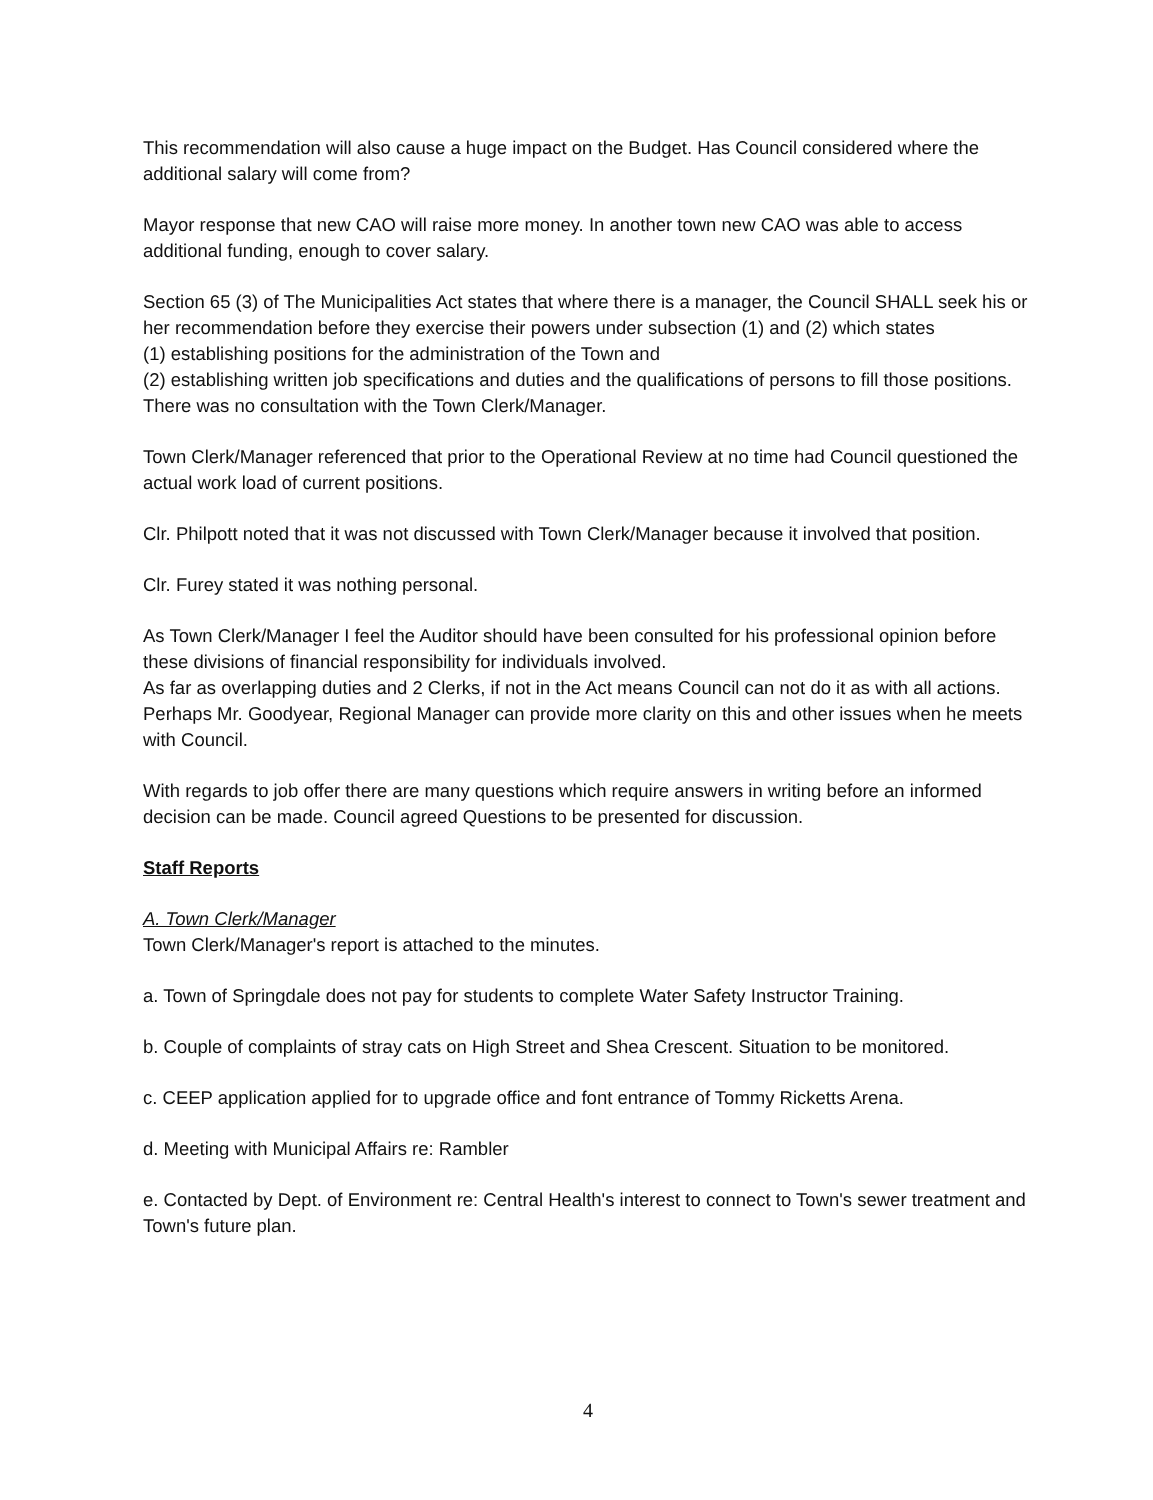This recommendation will also cause a huge impact on the Budget. Has Council considered where the additional salary will come from?
Mayor response that new CAO will raise more money. In another town new CAO was able to access additional funding, enough to cover salary.
Section 65 (3) of The Municipalities Act states that where there is a manager, the Council SHALL seek his or her recommendation before they exercise their powers under subsection (1) and (2) which states
(1) establishing positions for the administration of the Town and
(2) establishing written job specifications and duties and the qualifications of persons to fill those positions. There was no consultation with the Town Clerk/Manager.
Town Clerk/Manager referenced that prior to the Operational Review at no time had Council questioned the actual work load of current positions.
Clr. Philpott noted that it was not discussed with Town Clerk/Manager because it involved that position.
Clr. Furey stated it was nothing personal.
As Town Clerk/Manager I feel the Auditor should have been consulted for his professional opinion before these divisions of financial responsibility for individuals involved.
As far as overlapping duties and 2 Clerks, if not in the Act means Council can not do it as with all actions. Perhaps Mr. Goodyear, Regional Manager can provide more clarity on this and other issues when he meets with Council.
With regards to job offer there are many questions which require answers in writing before an informed decision can be made. Council agreed Questions to be presented for discussion.
Staff Reports
A. Town Clerk/Manager
Town Clerk/Manager's report is attached to the minutes.
a. Town of Springdale does not pay for students to complete Water Safety Instructor Training.
b. Couple of complaints of stray cats on High Street and Shea Crescent. Situation to be monitored.
c. CEEP application applied for to upgrade office and font entrance of Tommy Ricketts Arena.
d. Meeting with Municipal Affairs re: Rambler
e. Contacted by Dept. of Environment re: Central Health's interest to connect to Town's sewer treatment and Town's future plan.
4